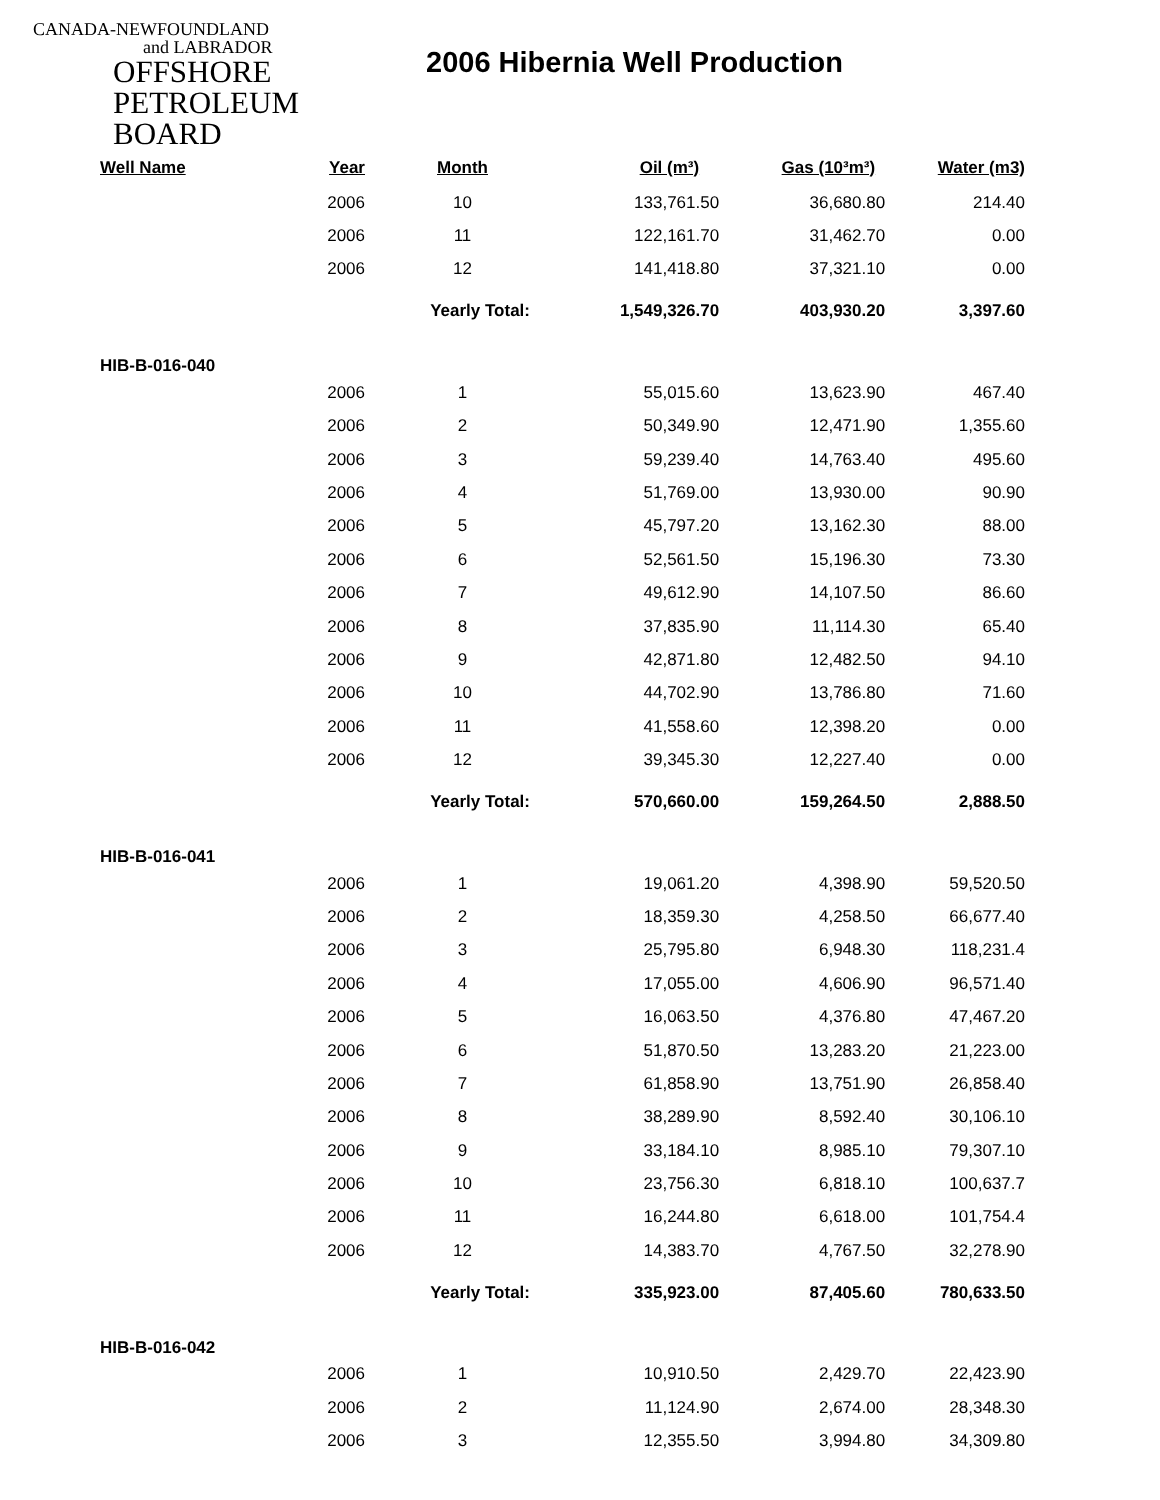CANADA-NEWFOUNDLAND
and LABRADOR
OFFSHORE
PETROLEUM
BOARD
2006 Hibernia Well Production
| Well Name | Year | Month | Oil (m³) | Gas (10³m³) | Water (m3) |
| --- | --- | --- | --- | --- | --- |
| | 2006 | 10 | 133,761.50 | 36,680.80 | 214.40 |
| | 2006 | 11 | 122,161.70 | 31,462.70 | 0.00 |
| | 2006 | 12 | 141,418.80 | 37,321.10 | 0.00 |
| | | Yearly Total: | 1,549,326.70 | 403,930.20 | 3,397.60 |
| HIB-B-016-040 | | | | | |
| | 2006 | 1 | 55,015.60 | 13,623.90 | 467.40 |
| | 2006 | 2 | 50,349.90 | 12,471.90 | 1,355.60 |
| | 2006 | 3 | 59,239.40 | 14,763.40 | 495.60 |
| | 2006 | 4 | 51,769.00 | 13,930.00 | 90.90 |
| | 2006 | 5 | 45,797.20 | 13,162.30 | 88.00 |
| | 2006 | 6 | 52,561.50 | 15,196.30 | 73.30 |
| | 2006 | 7 | 49,612.90 | 14,107.50 | 86.60 |
| | 2006 | 8 | 37,835.90 | 11,114.30 | 65.40 |
| | 2006 | 9 | 42,871.80 | 12,482.50 | 94.10 |
| | 2006 | 10 | 44,702.90 | 13,786.80 | 71.60 |
| | 2006 | 11 | 41,558.60 | 12,398.20 | 0.00 |
| | 2006 | 12 | 39,345.30 | 12,227.40 | 0.00 |
| | | Yearly Total: | 570,660.00 | 159,264.50 | 2,888.50 |
| HIB-B-016-041 | | | | | |
| | 2006 | 1 | 19,061.20 | 4,398.90 | 59,520.50 |
| | 2006 | 2 | 18,359.30 | 4,258.50 | 66,677.40 |
| | 2006 | 3 | 25,795.80 | 6,948.30 | 118,231.4 |
| | 2006 | 4 | 17,055.00 | 4,606.90 | 96,571.40 |
| | 2006 | 5 | 16,063.50 | 4,376.80 | 47,467.20 |
| | 2006 | 6 | 51,870.50 | 13,283.20 | 21,223.00 |
| | 2006 | 7 | 61,858.90 | 13,751.90 | 26,858.40 |
| | 2006 | 8 | 38,289.90 | 8,592.40 | 30,106.10 |
| | 2006 | 9 | 33,184.10 | 8,985.10 | 79,307.10 |
| | 2006 | 10 | 23,756.30 | 6,818.10 | 100,637.7 |
| | 2006 | 11 | 16,244.80 | 6,618.00 | 101,754.4 |
| | 2006 | 12 | 14,383.70 | 4,767.50 | 32,278.90 |
| | | Yearly Total: | 335,923.00 | 87,405.60 | 780,633.50 |
| HIB-B-016-042 | | | | | |
| | 2006 | 1 | 10,910.50 | 2,429.70 | 22,423.90 |
| | 2006 | 2 | 11,124.90 | 2,674.00 | 28,348.30 |
| | 2006 | 3 | 12,355.50 | 3,994.80 | 34,309.80 |